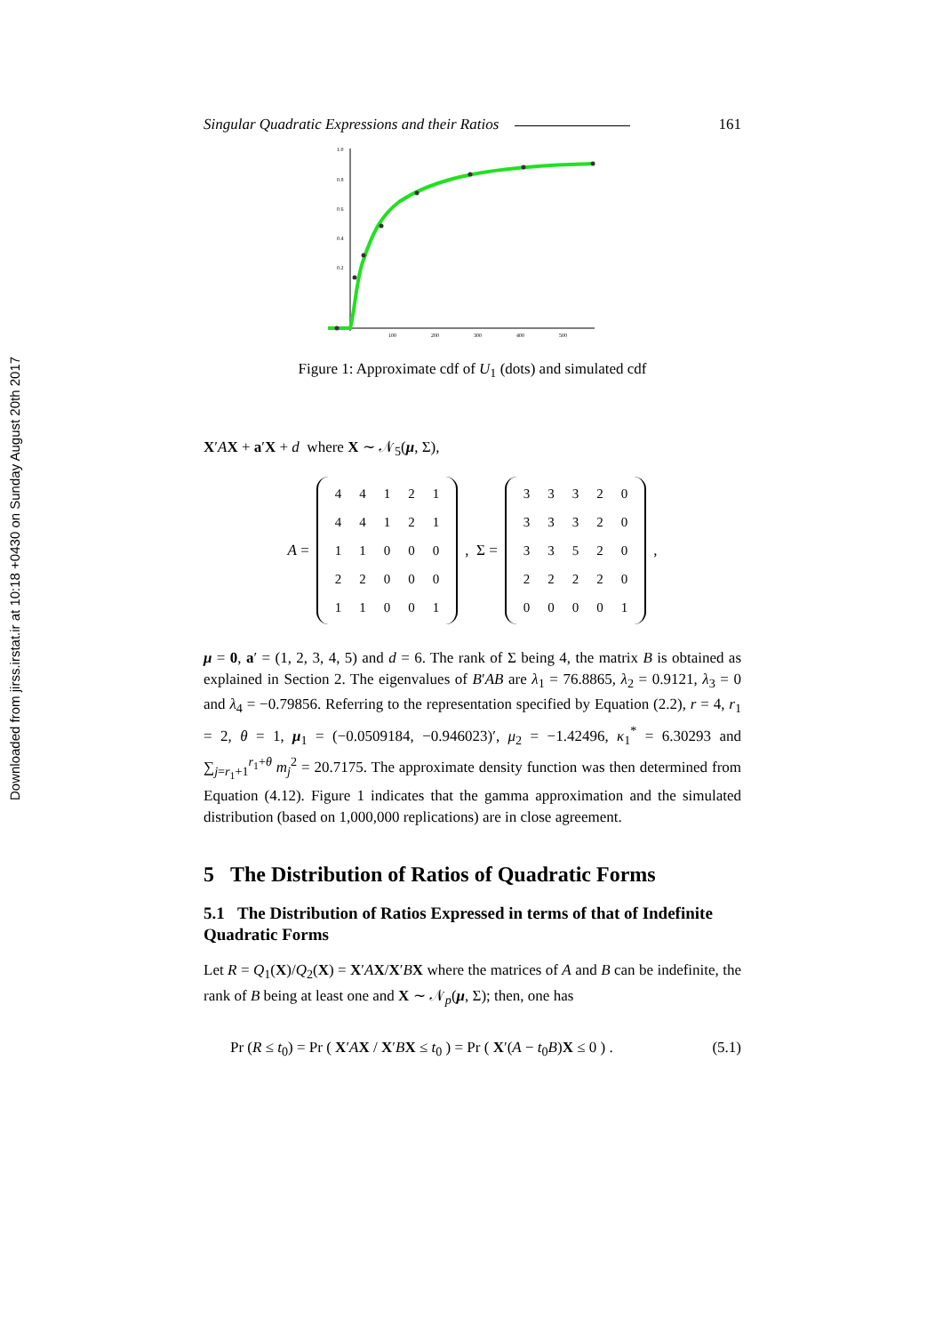Downloaded from jirss.irstat.ir at 10:18 +0430 on Sunday August 20th 2017
Singular Quadratic Expressions and their Ratios 161
1.0
0.8
0.6
0.4
0.2
100
200
300
400
500
Figure 1: Approximate cdf of U<sub>1</sub> (dots) and simulated cdf
X′AX + a′X + d where X ∼ 𝒩<sub>5</sub>(μ, Σ),
A =
| 4 | 4 | 1 | 2 | 1 |
| 4 | 4 | 1 | 2 | 1 |
| 1 | 1 | 0 | 0 | 0 |
| 2 | 2 | 0 | 0 | 0 |
| 1 | 1 | 0 | 0 | 1 |
, Σ =
| 3 | 3 | 3 | 2 | 0 |
| 3 | 3 | 3 | 2 | 0 |
| 3 | 3 | 5 | 2 | 0 |
| 2 | 2 | 2 | 2 | 0 |
| 0 | 0 | 0 | 0 | 1 |
,
μ = 0, a′ = (1, 2, 3, 4, 5) and d = 6. The rank of Σ being 4, the matrix B is obtained as explained in Section 2. The eigenvalues of B′AB are λ<sub>1</sub> = 76.8865, λ<sub>2</sub> = 0.9121, λ<sub>3</sub> = 0 and λ<sub>4</sub> = −0.79856. Referring to the representation specified by Equation (2.2), r = 4, r<sub>1</sub> = 2, θ = 1, μ<sub>1</sub> = (−0.0509184, −0.946023)′, μ<sub>2</sub> = −1.42496, κ<sub>1</sub><sup>*</sup> = 6.30293 and ∑<sub>j=r<sub>1</sub>+1</sub><sup>r<sub>1</sub>+θ</sup> m<sub>j</sub><sup>2</sup> = 20.7175. The approximate density function was then determined from Equation (4.12). Figure 1 indicates that the gamma approximation and the simulated distribution (based on 1,000,000 replications) are in close agreement.
5 The Distribution of Ratios of Quadratic Forms
5.1 The Distribution of Ratios Expressed in terms of that of Indefinite Quadratic Forms
Let R = Q<sub>1</sub>(X)/Q<sub>2</sub>(X) = X′AX/X′BX where the matrices of A and B can be indefinite, the rank of B being at least one and X ∼ 𝒩<sub>p</sub>(μ, Σ); then, one has
Pr (R ≤ t<sub>0</sub>) = Pr ( X′AX / X′BX ≤ t<sub>0</sub> ) = Pr ( X′(A − t<sub>0</sub>B)X ≤ 0 ) . (5.1)